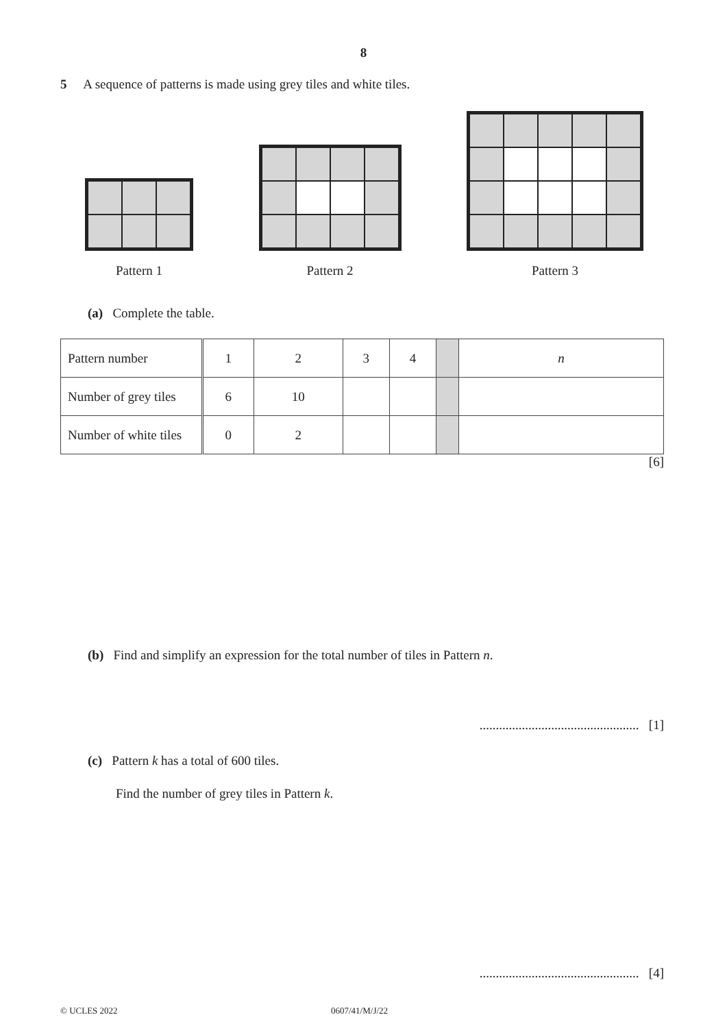8
5 A sequence of patterns is made using grey tiles and white tiles.
Pattern 1
Pattern 2
Pattern 3
(a) Complete the table.
| Pattern number | 1 | 2 | 3 | 4 | | n |
| Number of grey tiles | 6 | 10 | | | | |
| Number of white tiles | 0 | 2 | | | | |
[6]
(b) Find and simplify an expression for the total number of tiles in Pattern n.
................................................. [1]
(c) Pattern k has a total of 600 tiles.
Find the number of grey tiles in Pattern k.
................................................. [4]
© UCLES 2022 0607/41/M/J/22